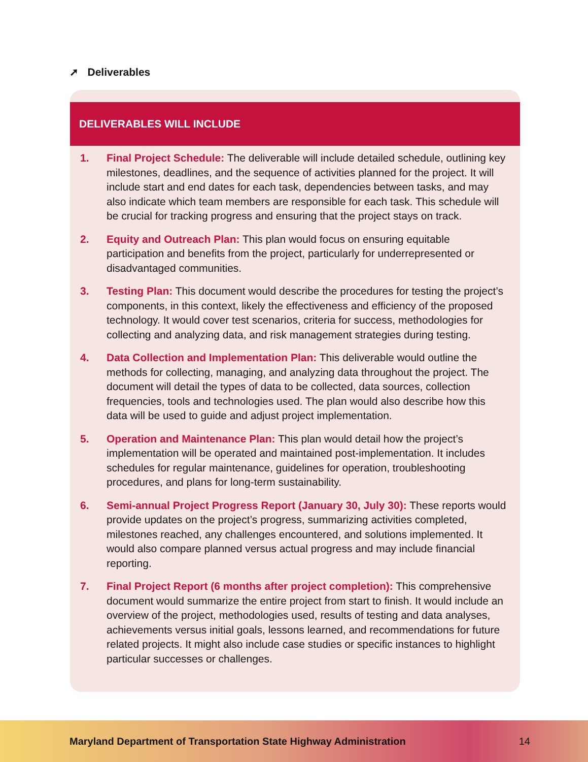➚ Deliverables
DELIVERABLES WILL INCLUDE
1. Final Project Schedule: The deliverable will include detailed schedule, outlining key milestones, deadlines, and the sequence of activities planned for the project. It will include start and end dates for each task, dependencies between tasks, and may also indicate which team members are responsible for each task. This schedule will be crucial for tracking progress and ensuring that the project stays on track.
2. Equity and Outreach Plan: This plan would focus on ensuring equitable participation and benefits from the project, particularly for underrepresented or disadvantaged communities.
3. Testing Plan: This document would describe the procedures for testing the project’s components, in this context, likely the effectiveness and efficiency of the proposed technology. It would cover test scenarios, criteria for success, methodologies for collecting and analyzing data, and risk management strategies during testing.
4. Data Collection and Implementation Plan: This deliverable would outline the methods for collecting, managing, and analyzing data throughout the project. The document will detail the types of data to be collected, data sources, collection frequencies, tools and technologies used. The plan would also describe how this data will be used to guide and adjust project implementation.
5. Operation and Maintenance Plan: This plan would detail how the project’s implementation will be operated and maintained post-implementation. It includes schedules for regular maintenance, guidelines for operation, troubleshooting procedures, and plans for long-term sustainability.
6. Semi-annual Project Progress Report (January 30, July 30): These reports would provide updates on the project’s progress, summarizing activities completed, milestones reached, any challenges encountered, and solutions implemented. It would also compare planned versus actual progress and may include financial reporting.
7. Final Project Report (6 months after project completion): This comprehensive document would summarize the entire project from start to finish. It would include an overview of the project, methodologies used, results of testing and data analyses, achievements versus initial goals, lessons learned, and recommendations for future related projects. It might also include case studies or specific instances to highlight particular successes or challenges.
Maryland Department of Transportation State Highway Administration 14